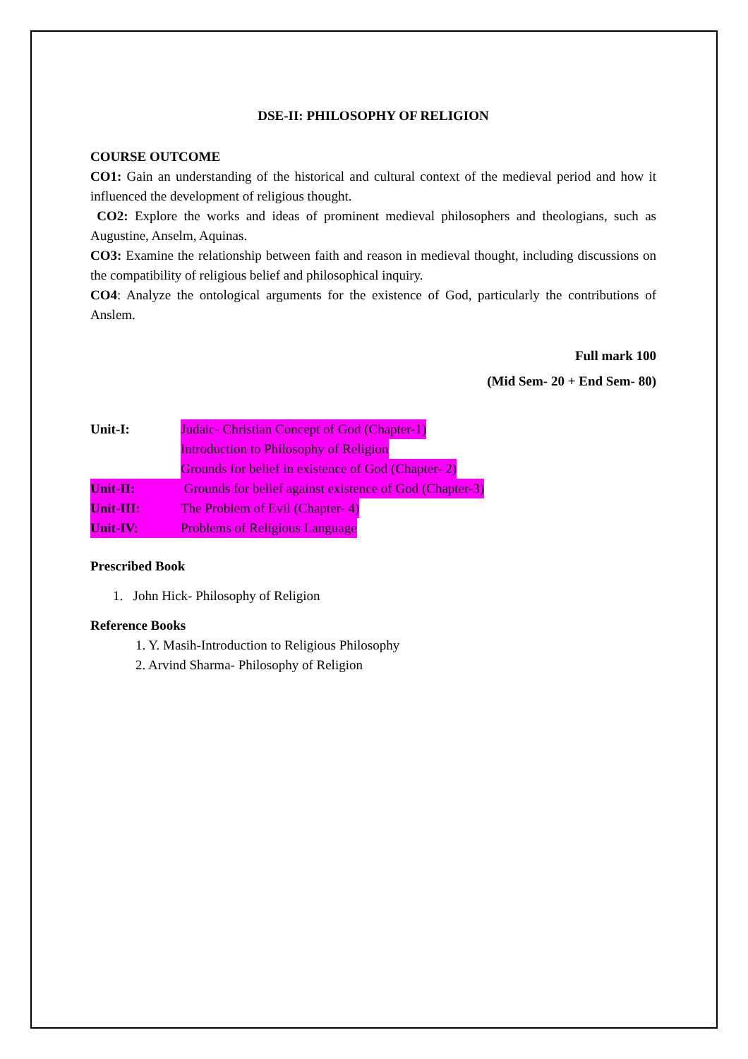DSE-II: PHILOSOPHY OF RELIGION
COURSE OUTCOME
CO1: Gain an understanding of the historical and cultural context of the medieval period and how it influenced the development of religious thought.
CO2: Explore the works and ideas of prominent medieval philosophers and theologians, such as Augustine, Anselm, Aquinas.
CO3: Examine the relationship between faith and reason in medieval thought, including discussions on the compatibility of religious belief and philosophical inquiry.
CO4: Analyze the ontological arguments for the existence of God, particularly the contributions of Anslem.
Full mark 100
(Mid Sem- 20 + End Sem- 80)
Unit-I: Judaic- Christian Concept of God (Chapter-1)
Introduction to Philosophy of Religion
Grounds for belief in existence of God (Chapter- 2)
Unit-II: Grounds for belief against existence of God (Chapter-3)
Unit-III: The Problem of Evil (Chapter- 4)
Unit-IV: Problems of Religious Language
Prescribed Book
1. John Hick- Philosophy of Religion
Reference Books
1. Y. Masih-Introduction to Religious Philosophy
2. Arvind Sharma- Philosophy of Religion